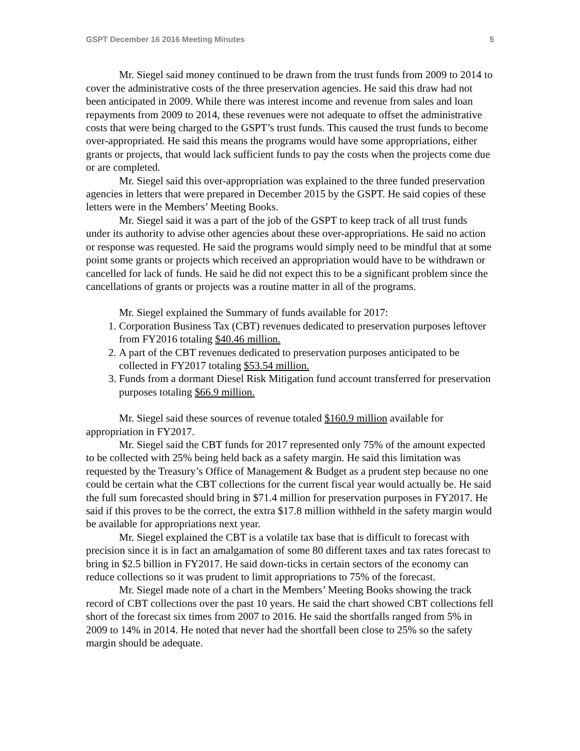GSPT December 16 2016 Meeting Minutes 5
Mr. Siegel said money continued to be drawn from the trust funds from 2009 to 2014 to cover the administrative costs of the three preservation agencies. He said this draw had not been anticipated in 2009. While there was interest income and revenue from sales and loan repayments from 2009 to 2014, these revenues were not adequate to offset the administrative costs that were being charged to the GSPT’s trust funds. This caused the trust funds to become over-appropriated. He said this means the programs would have some appropriations, either grants or projects, that would lack sufficient funds to pay the costs when the projects come due or are completed.
Mr. Siegel said this over-appropriation was explained to the three funded preservation agencies in letters that were prepared in December 2015 by the GSPT. He said copies of these letters were in the Members’ Meeting Books.
Mr. Siegel said it was a part of the job of the GSPT to keep track of all trust funds under its authority to advise other agencies about these over-appropriations. He said no action or response was requested. He said the programs would simply need to be mindful that at some point some grants or projects which received an appropriation would have to be withdrawn or cancelled for lack of funds. He said he did not expect this to be a significant problem since the cancellations of grants or projects was a routine matter in all of the programs.
Mr. Siegel explained the Summary of funds available for 2017:
1. Corporation Business Tax (CBT) revenues dedicated to preservation purposes leftover from FY2016 totaling $40.46 million.
2. A part of the CBT revenues dedicated to preservation purposes anticipated to be collected in FY2017 totaling $53.54 million.
3. Funds from a dormant Diesel Risk Mitigation fund account transferred for preservation purposes totaling $66.9 million.
Mr. Siegel said these sources of revenue totaled $160.9 million available for appropriation in FY2017.
Mr. Siegel said the CBT funds for 2017 represented only 75% of the amount expected to be collected with 25% being held back as a safety margin. He said this limitation was requested by the Treasury’s Office of Management & Budget as a prudent step because no one could be certain what the CBT collections for the current fiscal year would actually be. He said the full sum forecasted should bring in $71.4 million for preservation purposes in FY2017. He said if this proves to be the correct, the extra $17.8 million withheld in the safety margin would be available for appropriations next year.
Mr. Siegel explained the CBT is a volatile tax base that is difficult to forecast with precision since it is in fact an amalgamation of some 80 different taxes and tax rates forecast to bring in $2.5 billion in FY2017. He said down-ticks in certain sectors of the economy can reduce collections so it was prudent to limit appropriations to 75% of the forecast.
Mr. Siegel made note of a chart in the Members’ Meeting Books showing the track record of CBT collections over the past 10 years. He said the chart showed CBT collections fell short of the forecast six times from 2007 to 2016. He said the shortfalls ranged from 5% in 2009 to 14% in 2014. He noted that never had the shortfall been close to 25% so the safety margin should be adequate.